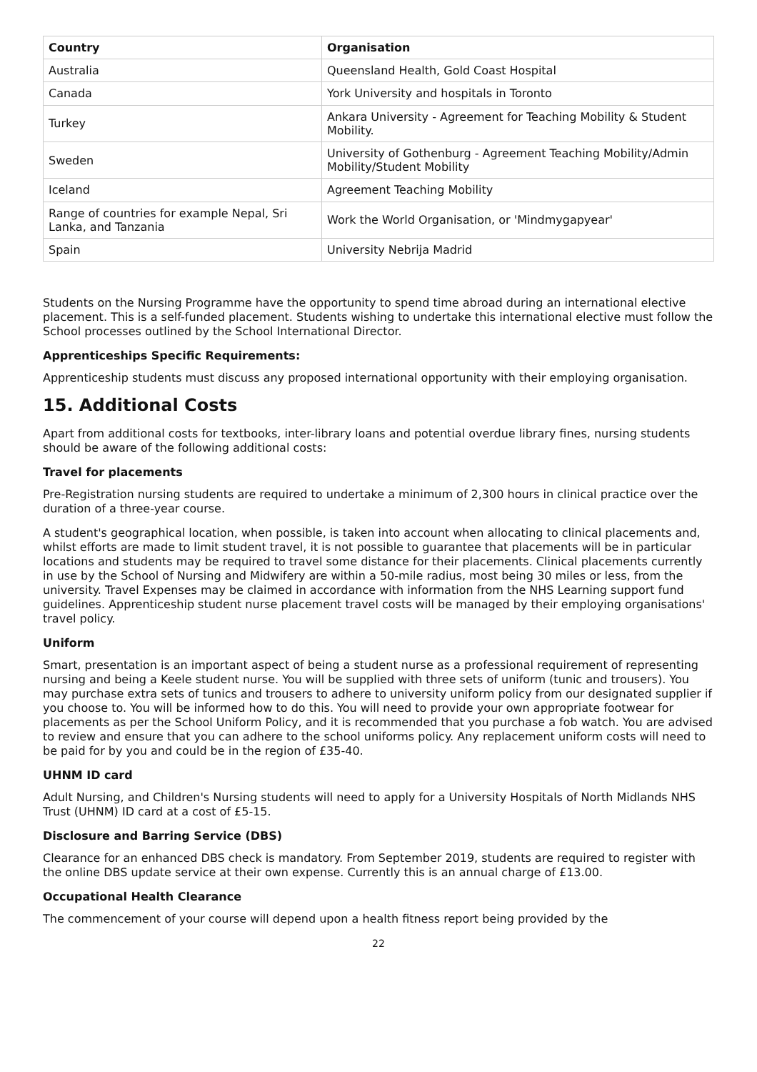| Country | Organisation |
| --- | --- |
| Australia | Queensland Health, Gold Coast Hospital |
| Canada | York University and hospitals in Toronto |
| Turkey | Ankara University - Agreement for Teaching Mobility & Student Mobility. |
| Sweden | University of Gothenburg - Agreement Teaching Mobility/Admin Mobility/Student Mobility |
| Iceland | Agreement Teaching Mobility |
| Range of countries for example Nepal, Sri Lanka, and Tanzania | Work the World Organisation, or 'Mindmygapyear' |
| Spain | University Nebrija Madrid |
Students on the Nursing Programme have the opportunity to spend time abroad during an international elective placement. This is a self-funded placement. Students wishing to undertake this international elective must follow the School processes outlined by the School International Director.
Apprenticeships Specific Requirements:
Apprenticeship students must discuss any proposed international opportunity with their employing organisation.
15. Additional Costs
Apart from additional costs for textbooks, inter-library loans and potential overdue library fines, nursing students should be aware of the following additional costs:
Travel for placements
Pre-Registration nursing students are required to undertake a minimum of 2,300 hours in clinical practice over the duration of a three-year course.
A student's geographical location, when possible, is taken into account when allocating to clinical placements and, whilst efforts are made to limit student travel, it is not possible to guarantee that placements will be in particular locations and students may be required to travel some distance for their placements. Clinical placements currently in use by the School of Nursing and Midwifery are within a 50-mile radius, most being 30 miles or less, from the university. Travel Expenses may be claimed in accordance with information from the NHS Learning support fund guidelines. Apprenticeship student nurse placement travel costs will be managed by their employing organisations' travel policy.
Uniform
Smart, presentation is an important aspect of being a student nurse as a professional requirement of representing nursing and being a Keele student nurse. You will be supplied with three sets of uniform (tunic and trousers). You may purchase extra sets of tunics and trousers to adhere to university uniform policy from our designated supplier if you choose to. You will be informed how to do this. You will need to provide your own appropriate footwear for placements as per the School Uniform Policy, and it is recommended that you purchase a fob watch. You are advised to review and ensure that you can adhere to the school uniforms policy. Any replacement uniform costs will need to be paid for by you and could be in the region of £35-40.
UHNM ID card
Adult Nursing, and Children's Nursing students will need to apply for a University Hospitals of North Midlands NHS Trust (UHNM) ID card at a cost of £5-15.
Disclosure and Barring Service (DBS)
Clearance for an enhanced DBS check is mandatory. From September 2019, students are required to register with the online DBS update service at their own expense. Currently this is an annual charge of £13.00.
Occupational Health Clearance
The commencement of your course will depend upon a health fitness report being provided by the
22